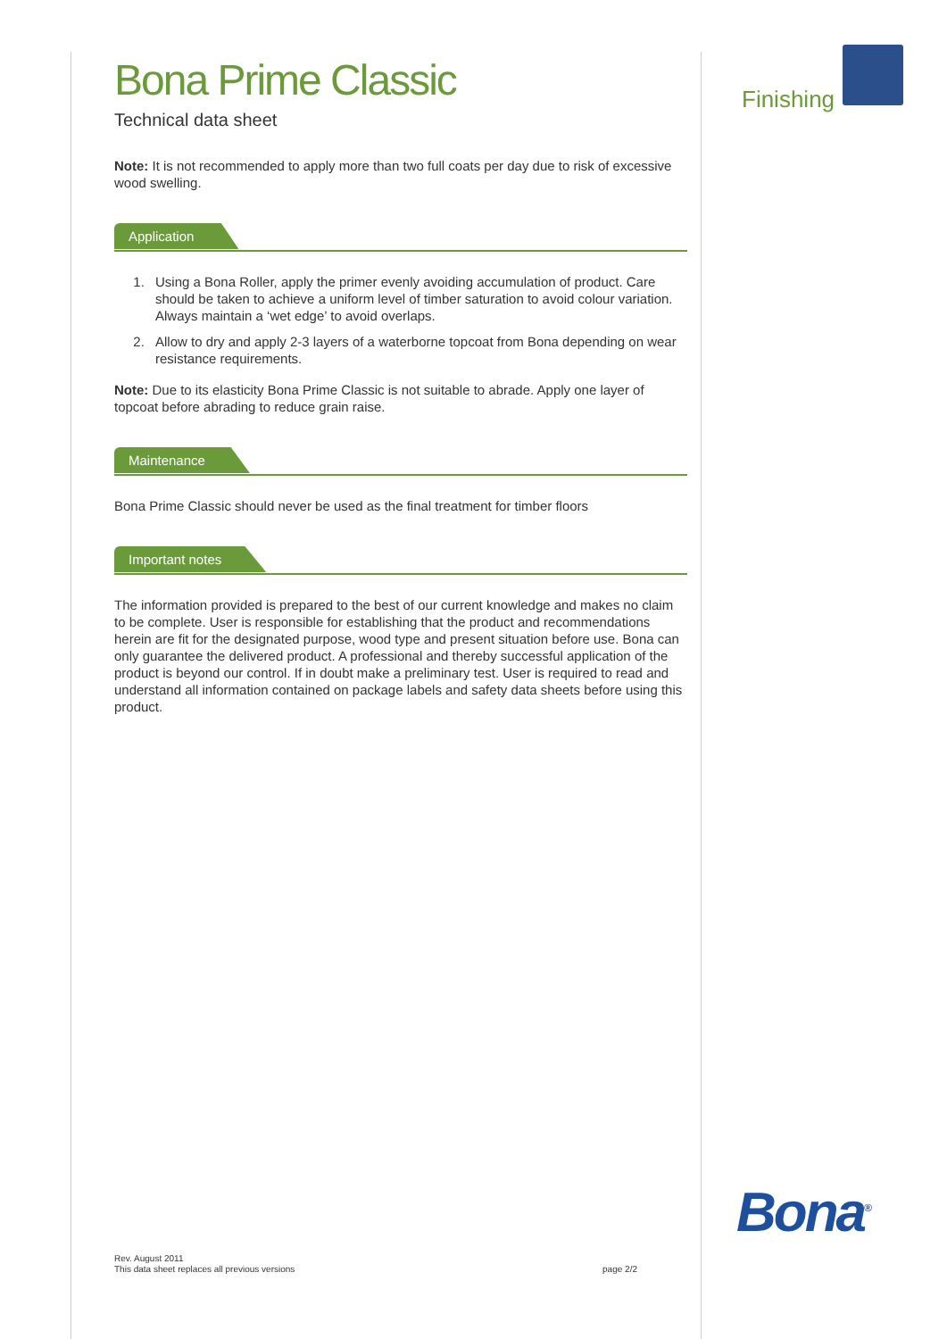Bona Prime Classic
Technical data sheet
Note: It is not recommended to apply more than two full coats per day due to risk of excessive wood swelling.
Application
1. Using a Bona Roller, apply the primer evenly avoiding accumulation of product. Care should be taken to achieve a uniform level of timber saturation to avoid colour variation. Always maintain a ‘wet edge’ to avoid overlaps.
2. Allow to dry and apply 2-3 layers of a waterborne topcoat from Bona depending on wear resistance requirements.
Note: Due to its elasticity Bona Prime Classic is not suitable to abrade. Apply one layer of topcoat before abrading to reduce grain raise.
Maintenance
Bona Prime Classic should never be used as the final treatment for timber floors
Important notes
The information provided is prepared to the best of our current knowledge and makes no claim to be complete. User is responsible for establishing that the product and recommendations herein are fit for the designated purpose, wood type and present situation before use. Bona can only guarantee the delivered product. A professional and thereby successful application of the product is beyond our control. If in doubt make a preliminary test. User is required to read and understand all information contained on package labels and safety data sheets before using this product.
Finishing
Bona<sup>®</sup>
Rev. August 2011
This data sheet replaces all previous versions
page 2/2